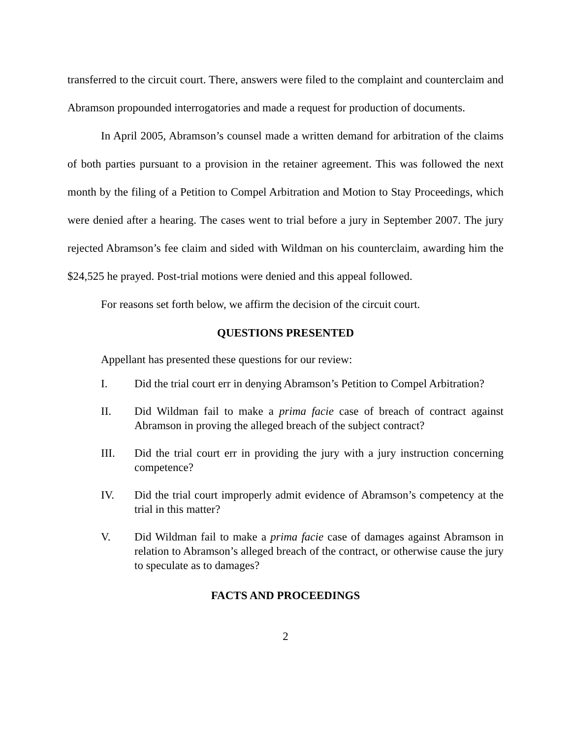transferred to the circuit court. There, answers were filed to the complaint and counterclaim and Abramson propounded interrogatories and made a request for production of documents.
In April 2005, Abramson’s counsel made a written demand for arbitration of the claims of both parties pursuant to a provision in the retainer agreement. This was followed the next month by the filing of a Petition to Compel Arbitration and Motion to Stay Proceedings, which were denied after a hearing. The cases went to trial before a jury in September 2007. The jury rejected Abramson’s fee claim and sided with Wildman on his counterclaim, awarding him the $24,525 he prayed. Post-trial motions were denied and this appeal followed.
For reasons set forth below, we affirm the decision of the circuit court.
QUESTIONS PRESENTED
Appellant has presented these questions for our review:
I. Did the trial court err in denying Abramson’s Petition to Compel Arbitration?
II. Did Wildman fail to make a prima facie case of breach of contract against Abramson in proving the alleged breach of the subject contract?
III. Did the trial court err in providing the jury with a jury instruction concerning competence?
IV. Did the trial court improperly admit evidence of Abramson’s competency at the trial in this matter?
V. Did Wildman fail to make a prima facie case of damages against Abramson in relation to Abramson’s alleged breach of the contract, or otherwise cause the jury to speculate as to damages?
FACTS AND PROCEEDINGS
2